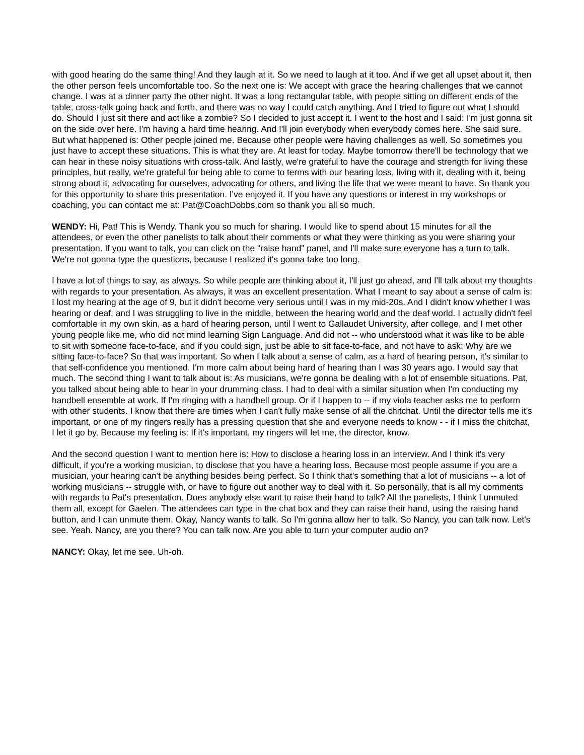with good hearing do the same thing! And they laugh at it. So we need to laugh at it too. And if we get all upset about it, then the other person feels uncomfortable too. So the next one is: We accept with grace the hearing challenges that we cannot change. I was at a dinner party the other night. It was a long rectangular table, with people sitting on different ends of the table, cross-talk going back and forth, and there was no way I could catch anything. And I tried to figure out what I should do. Should I just sit there and act like a zombie? So I decided to just accept it. I went to the host and I said: I'm just gonna sit on the side over here. I'm having a hard time hearing. And I'll join everybody when everybody comes here. She said sure. But what happened is: Other people joined me. Because other people were having challenges as well. So sometimes you just have to accept these situations. This is what they are. At least for today. Maybe tomorrow there'll be technology that we can hear in these noisy situations with cross-talk. And lastly, we're grateful to have the courage and strength for living these principles, but really, we're grateful for being able to come to terms with our hearing loss, living with it, dealing with it, being strong about it, advocating for ourselves, advocating for others, and living the life that we were meant to have. So thank you for this opportunity to share this presentation. I've enjoyed it. If you have any questions or interest in my workshops or coaching, you can contact me at: Pat@CoachDobbs.com so thank you all so much.
WENDY: Hi, Pat! This is Wendy. Thank you so much for sharing. I would like to spend about 15 minutes for all the attendees, or even the other panelists to talk about their comments or what they were thinking as you were sharing your presentation. If you want to talk, you can click on the "raise hand" panel, and I'll make sure everyone has a turn to talk. We're not gonna type the questions, because I realized it's gonna take too long.
I have a lot of things to say, as always. So while people are thinking about it, I'll just go ahead, and I'll talk about my thoughts with regards to your presentation. As always, it was an excellent presentation. What I meant to say about a sense of calm is: I lost my hearing at the age of 9, but it didn't become very serious until I was in my mid-20s. And I didn't know whether I was hearing or deaf, and I was struggling to live in the middle, between the hearing world and the deaf world. I actually didn't feel comfortable in my own skin, as a hard of hearing person, until I went to Gallaudet University, after college, and I met other young people like me, who did not mind learning Sign Language. And did not -- who understood what it was like to be able to sit with someone face-to-face, and if you could sign, just be able to sit face-to-face, and not have to ask: Why are we sitting face-to-face? So that was important. So when I talk about a sense of calm, as a hard of hearing person, it's similar to that self-confidence you mentioned. I'm more calm about being hard of hearing than I was 30 years ago. I would say that much. The second thing I want to talk about is: As musicians, we're gonna be dealing with a lot of ensemble situations. Pat, you talked about being able to hear in your drumming class. I had to deal with a similar situation when I'm conducting my handbell ensemble at work. If I'm ringing with a handbell group. Or if I happen to -- if my viola teacher asks me to perform with other students. I know that there are times when I can't fully make sense of all the chitchat. Until the director tells me it's important, or one of my ringers really has a pressing question that she and everyone needs to know - - if I miss the chitchat, I let it go by. Because my feeling is: If it's important, my ringers will let me, the director, know.
And the second question I want to mention here is: How to disclose a hearing loss in an interview. And I think it's very difficult, if you're a working musician, to disclose that you have a hearing loss. Because most people assume if you are a musician, your hearing can't be anything besides being perfect. So I think that's something that a lot of musicians -- a lot of working musicians -- struggle with, or have to figure out another way to deal with it. So personally, that is all my comments with regards to Pat's presentation. Does anybody else want to raise their hand to talk? All the panelists, I think I unmuted them all, except for Gaelen. The attendees can type in the chat box and they can raise their hand, using the raising hand button, and I can unmute them. Okay, Nancy wants to talk. So I'm gonna allow her to talk. So Nancy, you can talk now. Let's see. Yeah. Nancy, are you there? You can talk now. Are you able to turn your computer audio on?
NANCY: Okay, let me see. Uh-oh.